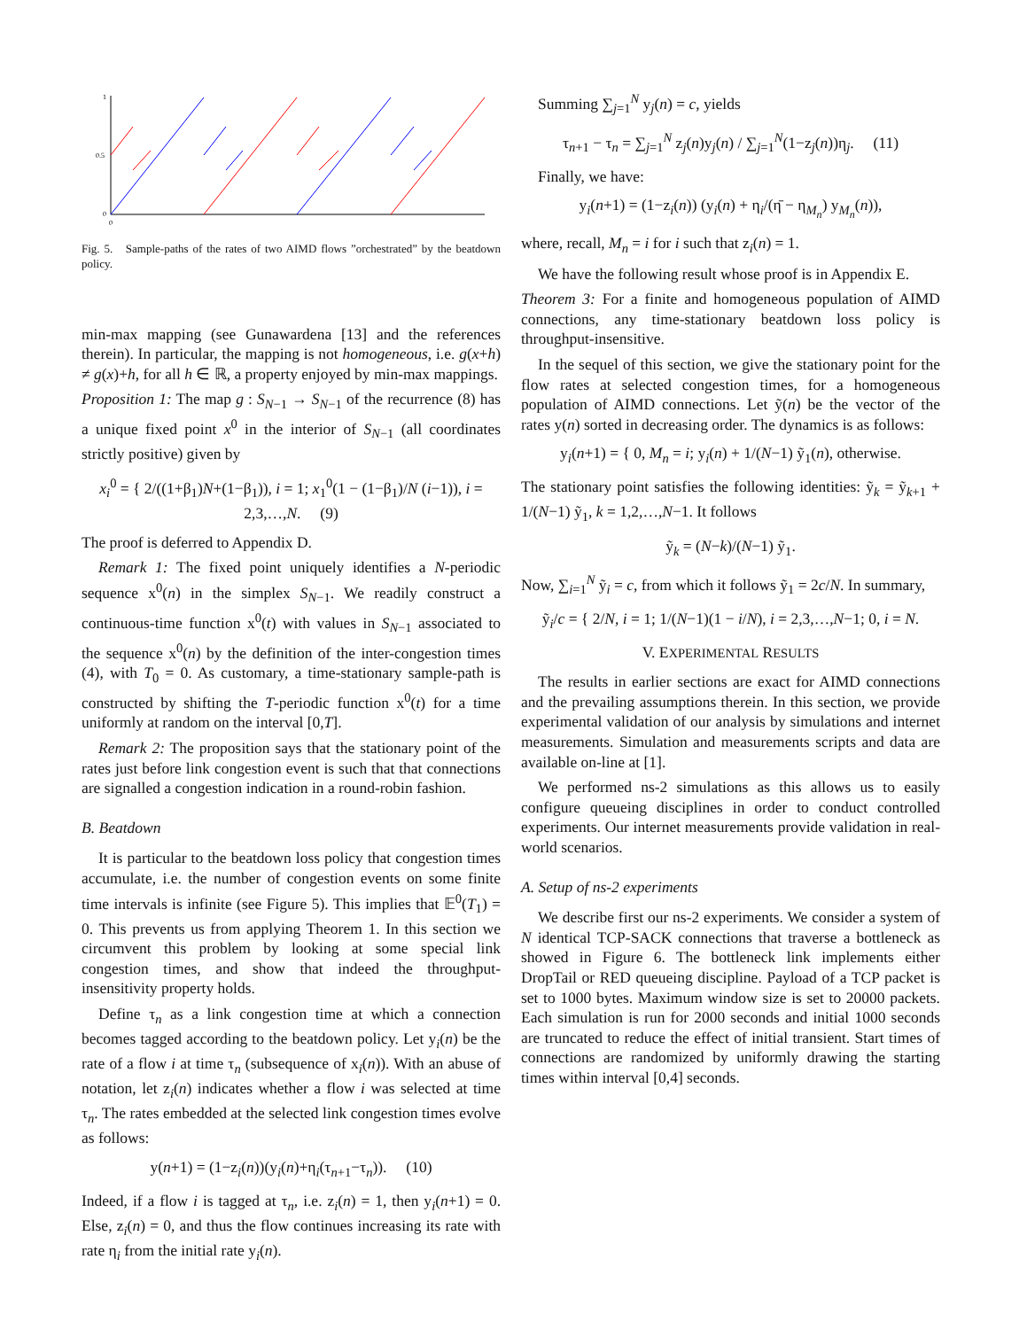1
0.5
0
0
Fig. 5. Sample-paths of the rates of two AIMD flows ”orchestrated” by the beatdown policy.
min-max mapping (see Gunawardena [13] and the references therein). In particular, the mapping is not homogeneous, i.e. g(x+h) ≠ g(x)+h, for all h ∈ ℝ, a property enjoyed by min-max mappings.
Proposition 1: The map g : S<sub>N−1</sub> → S<sub>N−1</sub> of the recurrence (8) has a unique fixed point x<sup>0</sup> in the interior of S<sub>N−1</sub> (all coordinates strictly positive) given by
x<sub>i</sub><sup>0</sup> = { 2/((1+β<sub>1</sub>)N+(1−β<sub>1</sub>)), i = 1; x<sub>1</sub><sup>0</sup>(1 − (1−β<sub>1</sub>)/N (i−1)), i = 2,3,…,N. (9)
The proof is deferred to Appendix D.
Remark 1: The fixed point uniquely identifies a N-periodic sequence x<sup>0</sup>(n) in the simplex S<sub>N−1</sub>. We readily construct a continuous-time function x<sup>0</sup>(t) with values in S<sub>N−1</sub> associated to the sequence x<sup>0</sup>(n) by the definition of the inter-congestion times (4), with T<sub>0</sub> = 0. As customary, a time-stationary sample-path is constructed by shifting the T-periodic function x<sup>0</sup>(t) for a time uniformly at random on the interval [0,T].
Remark 2: The proposition says that the stationary point of the rates just before link congestion event is such that that connections are signalled a congestion indication in a round-robin fashion.
B. Beatdown
It is particular to the beatdown loss policy that congestion times accumulate, i.e. the number of congestion events on some finite time intervals is infinite (see Figure 5). This implies that 𝔼<sup>0</sup>(T<sub>1</sub>) = 0. This prevents us from applying Theorem 1. In this section we circumvent this problem by looking at some special link congestion times, and show that indeed the throughput-insensitivity property holds.
Define τ<sub>n</sub> as a link congestion time at which a connection becomes tagged according to the beatdown policy. Let y<sub>i</sub>(n) be the rate of a flow i at time τ<sub>n</sub> (subsequence of x<sub>i</sub>(n)). With an abuse of notation, let z<sub>i</sub>(n) indicates whether a flow i was selected at time τ<sub>n</sub>. The rates embedded at the selected link congestion times evolve as follows:
y(n+1) = (1−z<sub>i</sub>(n))(y<sub>i</sub>(n)+η<sub>i</sub>(τ<sub>n+1</sub>−τ<sub>n</sub>)). (10)
Indeed, if a flow i is tagged at τ<sub>n</sub>, i.e. z<sub>i</sub>(n) = 1, then y<sub>i</sub>(n+1) = 0. Else, z<sub>i</sub>(n) = 0, and thus the flow continues increasing its rate with rate η<sub>i</sub> from the initial rate y<sub>i</sub>(n).
Summing ∑<sub>j=1</sub><sup>N</sup> y<sub>j</sub>(n) = c, yields
τ<sub>n+1</sub> − τ<sub>n</sub> = ∑<sub>j=1</sub><sup>N</sup> z<sub>j</sub>(n)y<sub>j</sub>(n) / ∑<sub>j=1</sub><sup>N</sup>(1−z<sub>j</sub>(n))η<sub>j</sub>. (11)
Finally, we have:
y<sub>i</sub>(n+1) = (1−z<sub>i</sub>(n)) (y<sub>i</sub>(n) + η<sub>i</sub>/(η̄ − η<sub>M<sub>n</sub></sub>) y<sub>M<sub>n</sub></sub>(n)),
where, recall, M<sub>n</sub> = i for i such that z<sub>i</sub>(n) = 1.
We have the following result whose proof is in Appendix E.
Theorem 3: For a finite and homogeneous population of AIMD connections, any time-stationary beatdown loss policy is throughput-insensitive.
In the sequel of this section, we give the stationary point for the flow rates at selected congestion times, for a homogeneous population of AIMD connections. Let ỹ(n) be the vector of the rates y(n) sorted in decreasing order. The dynamics is as follows:
y<sub>i</sub>(n+1) = { 0, M<sub>n</sub> = i; y<sub>i</sub>(n) + 1/(N−1) ỹ<sub>1</sub>(n), otherwise.
The stationary point satisfies the following identities: ỹ<sub>k</sub> = ỹ<sub>k+1</sub> + 1/(N−1) ỹ<sub>1</sub>, k = 1,2,…,N−1. It follows
ỹ<sub>k</sub> = (N−k)/(N−1) ỹ<sub>1</sub>.
Now, ∑<sub>i=1</sub><sup>N</sup> ỹ<sub>i</sub> = c, from which it follows ỹ<sub>1</sub> = 2c/N. In summary,
ỹ<sub>i</sub>/c = { 2/N, i = 1; 1/(N−1)(1 − i/N), i = 2,3,…,N−1; 0, i = N.
V. EXPERIMENTAL RESULTS
The results in earlier sections are exact for AIMD connections and the prevailing assumptions therein. In this section, we provide experimental validation of our analysis by simulations and internet measurements. Simulation and measurements scripts and data are available on-line at [1].
We performed ns-2 simulations as this allows us to easily configure queueing disciplines in order to conduct controlled experiments. Our internet measurements provide validation in real-world scenarios.
A. Setup of ns-2 experiments
We describe first our ns-2 experiments. We consider a system of N identical TCP-SACK connections that traverse a bottleneck as showed in Figure 6. The bottleneck link implements either DropTail or RED queueing discipline. Payload of a TCP packet is set to 1000 bytes. Maximum window size is set to 20000 packets. Each simulation is run for 2000 seconds and initial 1000 seconds are truncated to reduce the effect of initial transient. Start times of connections are randomized by uniformly drawing the starting times within interval [0,4] seconds.